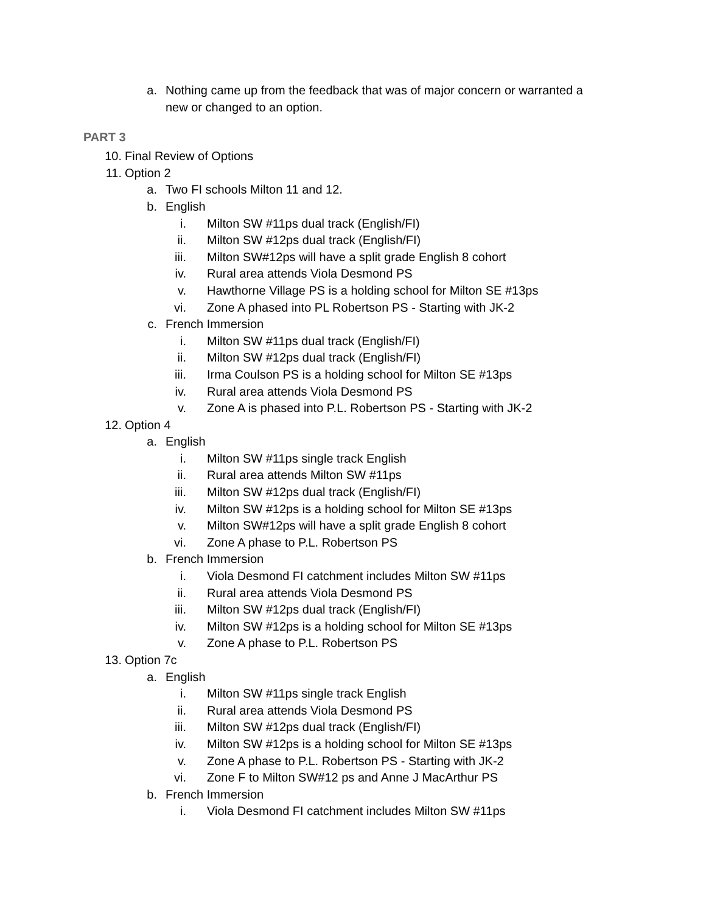a. Nothing came up from the feedback that was of major concern or warranted a new or changed to an option.
PART 3
10. Final Review of Options
11. Option 2
a. Two FI schools Milton 11 and 12.
b. English
i. Milton SW #11ps dual track (English/FI)
ii. Milton SW #12ps dual track (English/FI)
iii. Milton SW#12ps will have a split grade English 8 cohort
iv. Rural area attends Viola Desmond PS
v. Hawthorne Village PS is a holding school for Milton SE #13ps
vi. Zone A phased into PL Robertson PS - Starting with JK-2
c. French Immersion
i. Milton SW #11ps dual track (English/FI)
ii. Milton SW #12ps dual track (English/FI)
iii. Irma Coulson PS is a holding school for Milton SE #13ps
iv. Rural area attends Viola Desmond PS
v. Zone A is phased into P.L. Robertson PS - Starting with JK-2
12. Option 4
a. English
i. Milton SW #11ps single track English
ii. Rural area attends Milton SW #11ps
iii. Milton SW #12ps dual track (English/FI)
iv. Milton SW #12ps is a holding school for Milton SE #13ps
v. Milton SW#12ps will have a split grade English 8 cohort
vi. Zone A phase to P.L. Robertson PS
b. French Immersion
i. Viola Desmond FI catchment includes Milton SW #11ps
ii. Rural area attends Viola Desmond PS
iii. Milton SW #12ps dual track (English/FI)
iv. Milton SW #12ps is a holding school for Milton SE #13ps
v. Zone A phase to P.L. Robertson PS
13. Option 7c
a. English
i. Milton SW #11ps single track English
ii. Rural area attends Viola Desmond PS
iii. Milton SW #12ps dual track (English/FI)
iv. Milton SW #12ps is a holding school for Milton SE #13ps
v. Zone A phase to P.L. Robertson PS - Starting with JK-2
vi. Zone F to Milton SW#12 ps and Anne J MacArthur PS
b. French Immersion
i. Viola Desmond FI catchment includes Milton SW #11ps